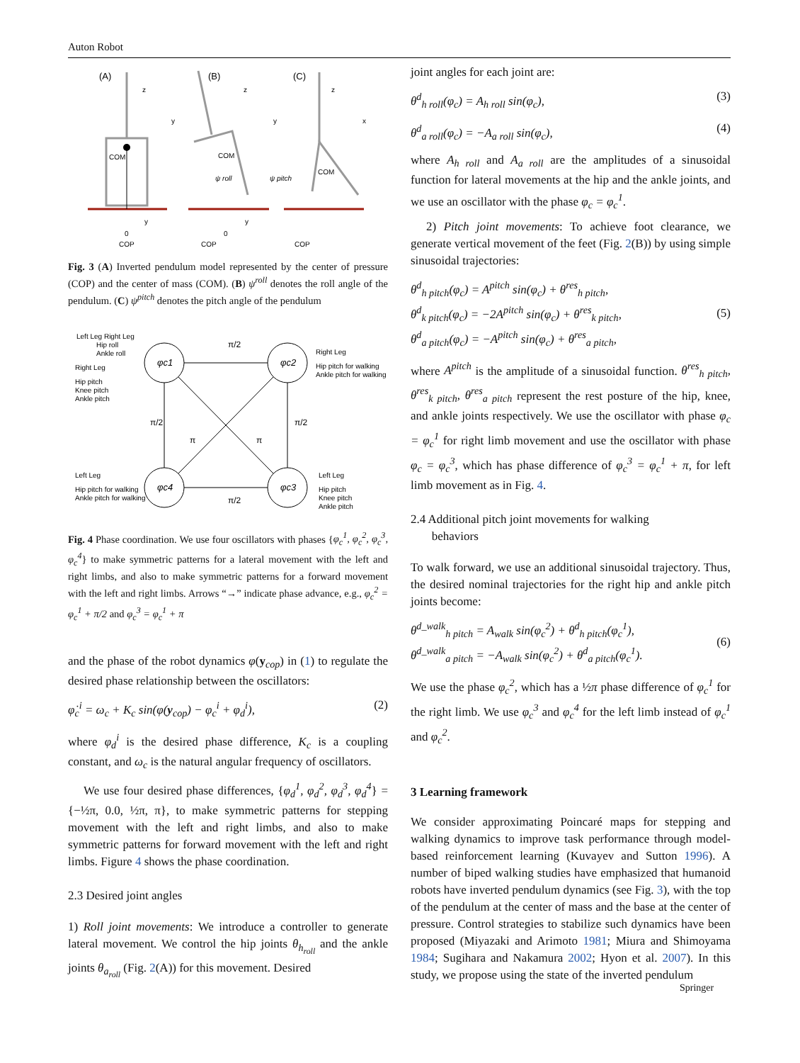Auton Robot
(A)
(B)
(C)
COM
z
y
0
COP
y
COM
z
y
0
COP
y
COM
z
x
COP
ψ roll
ψ pitch
Fig. 3 (A) Inverted pendulum model represented by the center of pressure (COP) and the center of mass (COM). (B) ψ<sup>roll</sup> denotes the roll angle of the pendulum. (C) ψ<sup>pitch</sup> denotes the pitch angle of the pendulum
φc1
φc2
φc4
φc3
π/2
π/2
π/2
π/2
π
π
Left Leg Right Leg
Hip roll
Ankle roll
Right Leg
Hip pitch
Knee pitch
Ankle pitch
Right Leg
Hip pitch for walking
Ankle pitch for walking
Left Leg
Hip pitch for walking
Ankle pitch for walking
Left Leg
Hip pitch
Knee pitch
Ankle pitch
Fig. 4 Phase coordination. We use four oscillators with phases {φ<sub>c</sub><sup>1</sup>, φ<sub>c</sub><sup>2</sup>, φ<sub>c</sub><sup>3</sup>, φ<sub>c</sub><sup>4</sup>} to make symmetric patterns for a lateral movement with the left and right limbs, and also to make symmetric patterns for a forward movement with the left and right limbs. Arrows “→” indicate phase advance, e.g., φ<sub>c</sub><sup>2</sup> = φ<sub>c</sub><sup>1</sup> + π/2 and φ<sub>c</sub><sup>3</sup> = φ<sub>c</sub><sup>1</sup> + π
and the phase of the robot dynamics φ(y<sub>cop</sub>) in (1) to regulate the desired phase relationship between the oscillators:
φ̇<sub>c</sub><sup>i</sup> = ω<sub>c</sub> + K<sub>c</sub> sin(φ(y<sub>cop</sub>) − φ<sub>c</sub><sup>i</sup> + φ<sub>d</sub><sup>i</sup>), (2)
where φ<sub>d</sub><sup>i</sup> is the desired phase difference, K<sub>c</sub> is a coupling constant, and ω<sub>c</sub> is the natural angular frequency of oscillators.
We use four desired phase differences, {φ<sub>d</sub><sup>1</sup>, φ<sub>d</sub><sup>2</sup>, φ<sub>d</sub><sup>3</sup>, φ<sub>d</sub><sup>4</sup>} = {−½π, 0.0, ½π, π}, to make symmetric patterns for stepping movement with the left and right limbs, and also to make symmetric patterns for forward movement with the left and right limbs. Figure 4 shows the phase coordination.
2.3 Desired joint angles
1) Roll joint movements: We introduce a controller to generate lateral movement. We control the hip joints θ<sub>h<sub>roll</sub></sub> and the ankle joints θ<sub>a<sub>roll</sub></sub> (Fig. 2(A)) for this movement. Desired
joint angles for each joint are:
θ<sup>d</sup><sub>h roll</sub>(φ<sub>c</sub>) = A<sub>h roll</sub> sin(φ<sub>c</sub>), (3)
θ<sup>d</sup><sub>a roll</sub>(φ<sub>c</sub>) = −A<sub>a roll</sub> sin(φ<sub>c</sub>), (4)
where A<sub>h roll</sub> and A<sub>a roll</sub> are the amplitudes of a sinusoidal function for lateral movements at the hip and the ankle joints, and we use an oscillator with the phase φ<sub>c</sub> = φ<sub>c</sub><sup>1</sup>.
2) Pitch joint movements: To achieve foot clearance, we generate vertical movement of the feet (Fig. 2(B)) by using simple sinusoidal trajectories:
θ<sup>d</sup><sub>h pitch</sub>(φ<sub>c</sub>) = A<sup>pitch</sup> sin(φ<sub>c</sub>) + θ<sup>res</sup><sub>h pitch</sub>,
θ<sup>d</sup><sub>k pitch</sub>(φ<sub>c</sub>) = −2A<sup>pitch</sup> sin(φ<sub>c</sub>) + θ<sup>res</sup><sub>k pitch</sub>,
θ<sup>d</sup><sub>a pitch</sub>(φ<sub>c</sub>) = −A<sup>pitch</sup> sin(φ<sub>c</sub>) + θ<sup>res</sup><sub>a pitch</sub>, (5)
where A<sup>pitch</sup> is the amplitude of a sinusoidal function. θ<sup>res</sup><sub>h pitch</sub>, θ<sup>res</sup><sub>k pitch</sub>, θ<sup>res</sup><sub>a pitch</sub> represent the rest posture of the hip, knee, and ankle joints respectively. We use the oscillator with phase φ<sub>c</sub> = φ<sub>c</sub><sup>1</sup> for right limb movement and use the oscillator with phase φ<sub>c</sub> = φ<sub>c</sub><sup>3</sup>, which has phase difference of φ<sub>c</sub><sup>3</sup> = φ<sub>c</sub><sup>1</sup> + π, for left limb movement as in Fig. 4.
2.4 Additional pitch joint movements for walking
behaviors
To walk forward, we use an additional sinusoidal trajectory. Thus, the desired nominal trajectories for the right hip and ankle pitch joints become:
θ<sup>d_walk</sup><sub>h pitch</sub> = A<sub>walk</sub> sin(φ<sub>c</sub><sup>2</sup>) + θ<sup>d</sup><sub>h pitch</sub>(φ<sub>c</sub><sup>1</sup>),
θ<sup>d_walk</sup><sub>a pitch</sub> = −A<sub>walk</sub> sin(φ<sub>c</sub><sup>2</sup>) + θ<sup>d</sup><sub>a pitch</sub>(φ<sub>c</sub><sup>1</sup>). (6)
We use the phase φ<sub>c</sub><sup>2</sup>, which has a ½π phase difference of φ<sub>c</sub><sup>1</sup> for the right limb. We use φ<sub>c</sub><sup>3</sup> and φ<sub>c</sub><sup>4</sup> for the left limb instead of φ<sub>c</sub><sup>1</sup> and φ<sub>c</sub><sup>2</sup>.
3 Learning framework
We consider approximating Poincaré maps for stepping and walking dynamics to improve task performance through model-based reinforcement learning (Kuvayev and Sutton 1996). A number of biped walking studies have emphasized that humanoid robots have inverted pendulum dynamics (see Fig. 3), with the top of the pendulum at the center of mass and the base at the center of pressure. Control strategies to stabilize such dynamics have been proposed (Miyazaki and Arimoto 1981; Miura and Shimoyama 1984; Sugihara and Nakamura 2002; Hyon et al. 2007). In this study, we propose using the state of the inverted pendulum
Springer